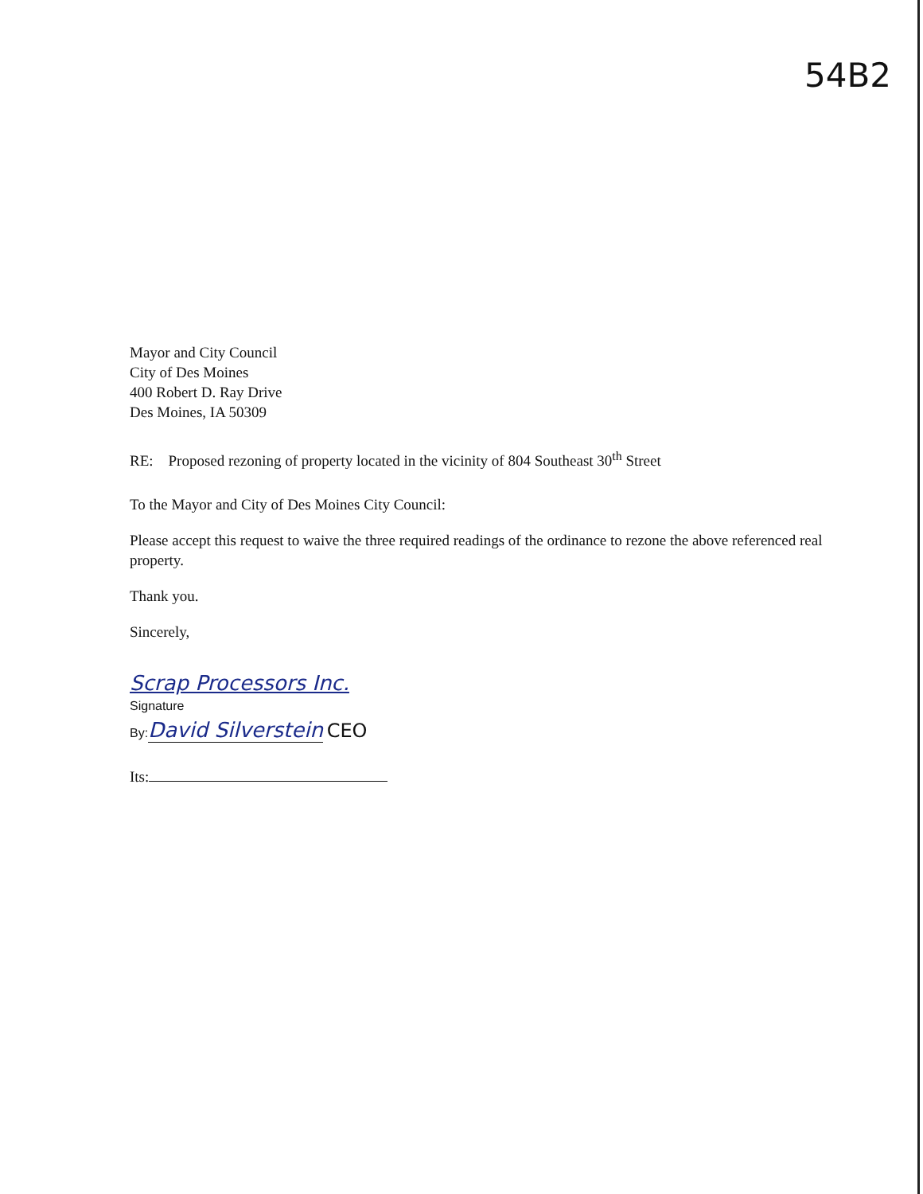54B2
Mayor and City Council
City of Des Moines
400 Robert D. Ray Drive
Des Moines, IA 50309
RE: Proposed rezoning of property located in the vicinity of 804 Southeast 30<sup>th</sup> Street
To the Mayor and City of Des Moines City Council:
Please accept this request to waive the three required readings of the ordinance to rezone the above referenced real property.
Thank you.
Sincerely,
Scrap Processors Inc.
Signature
By: David Silverstein CEO
Its: